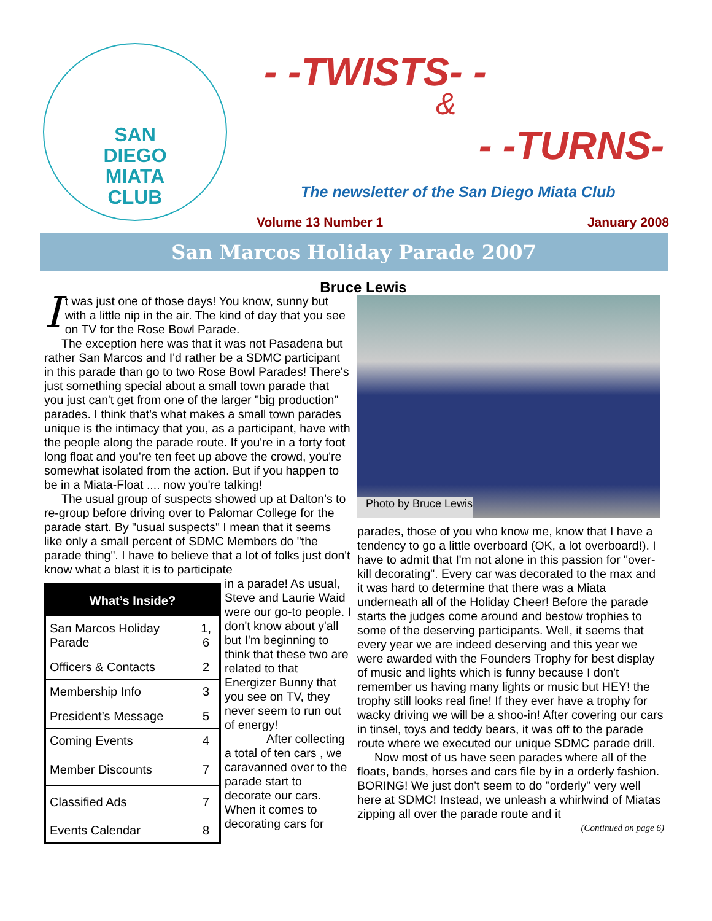SAN
DIEGO
MIATA
CLUB
- -TWISTS- -
&
- -TURNS-
The newsletter of the San Diego Miata Club
Volume 13 Number 1 January 2008
San Marcos Holiday Parade 2007
Bruce Lewis
It was just one of those days! You know, sunny but with a little nip in the air. The kind of day that you see on TV for the Rose Bowl Parade.
The exception here was that it was not Pasadena but rather San Marcos and I'd rather be a SDMC participant in this parade than go to two Rose Bowl Parades! There's just something special about a small town parade that you just can't get from one of the larger "big production" parades. I think that's what makes a small town parades unique is the intimacy that you, as a participant, have with the people along the parade route. If you're in a forty foot long float and you're ten feet up above the crowd, you're somewhat isolated from the action. But if you happen to be in a Miata-Float .... now you're talking!
The usual group of suspects showed up at Dalton's to re-group before driving over to Palomar College for the parade start. By "usual suspects" I mean that it seems like only a small percent of SDMC Members do "the parade thing". I have to believe that a lot of folks just don't know what a blast it is to participate
| What’s Inside? | |
| --- | --- |
| San Marcos Holiday Parade | 1, 6 |
| Officers & Contacts | 2 |
| Membership Info | 3 |
| President’s Message | 5 |
| Coming Events | 4 |
| Member Discounts | 7 |
| Classified Ads | 7 |
| Events Calendar | 8 |
in a parade! As usual, Steve and Laurie Waid were our go-to people. I don't know about y'all but I'm beginning to think that these two are related to that Energizer Bunny that you see on TV, they never seem to run out of energy!
After collecting a total of ten cars , we caravanned over to the parade start to decorate our cars. When it comes to decorating cars for
Photo by Bruce Lewis
parades, those of you who know me, know that I have a tendency to go a little overboard (OK, a lot overboard!). I have to admit that I'm not alone in this passion for "over-kill decorating". Every car was decorated to the max and it was hard to determine that there was a Miata underneath all of the Holiday Cheer! Before the parade starts the judges come around and bestow trophies to some of the deserving participants. Well, it seems that every year we are indeed deserving and this year we were awarded with the Founders Trophy for best display of music and lights which is funny because I don't remember us having many lights or music but HEY! the trophy still looks real fine! If they ever have a trophy for wacky driving we will be a shoo-in! After covering our cars in tinsel, toys and teddy bears, it was off to the parade route where we executed our unique SDMC parade drill.
Now most of us have seen parades where all of the floats, bands, horses and cars file by in a orderly fashion. BORING! We just don't seem to do "orderly" very well here at SDMC! Instead, we unleash a whirlwind of Miatas zipping all over the parade route and it
(Continued on page 6)